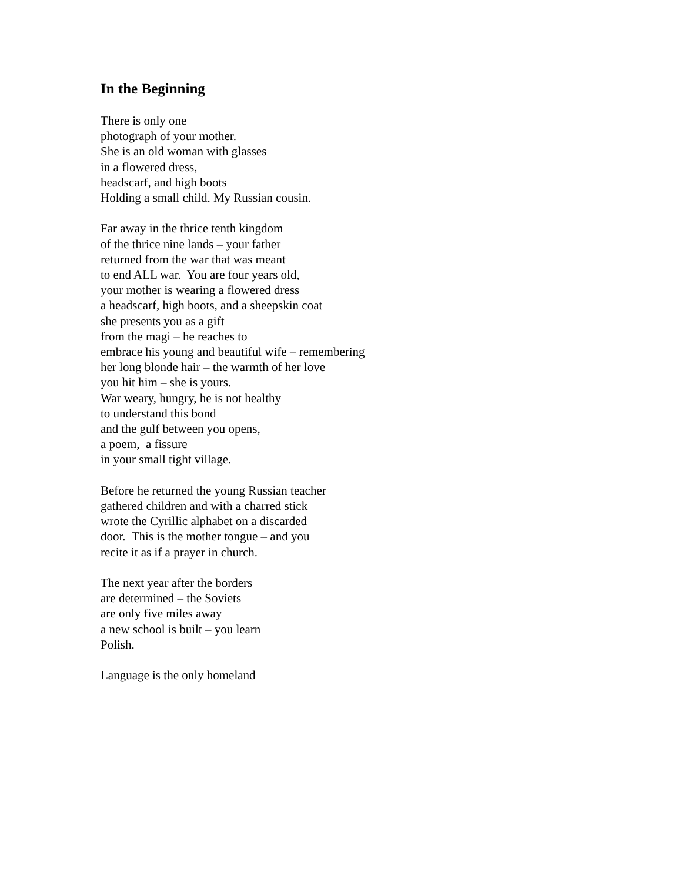In the Beginning
There is only one
photograph of your mother.
She is an old woman with glasses
in a flowered dress,
headscarf, and high boots
Holding a small child. My Russian cousin.
Far away in the thrice tenth kingdom
of the thrice nine lands – your father
returned from the war that was meant
to end ALL war. You are four years old,
your mother is wearing a flowered dress
a headscarf, high boots, and a sheepskin coat
she presents you as a gift
from the magi – he reaches to
embrace his young and beautiful wife – remembering
her long blonde hair – the warmth of her love
you hit him – she is yours.
War weary, hungry, he is not healthy
to understand this bond
and the gulf between you opens,
a poem, a fissure
in your small tight village.
Before he returned the young Russian teacher
gathered children and with a charred stick
wrote the Cyrillic alphabet on a discarded
door. This is the mother tongue – and you
recite it as if a prayer in church.
The next year after the borders
are determined – the Soviets
are only five miles away
a new school is built – you learn
Polish.
Language is the only homeland